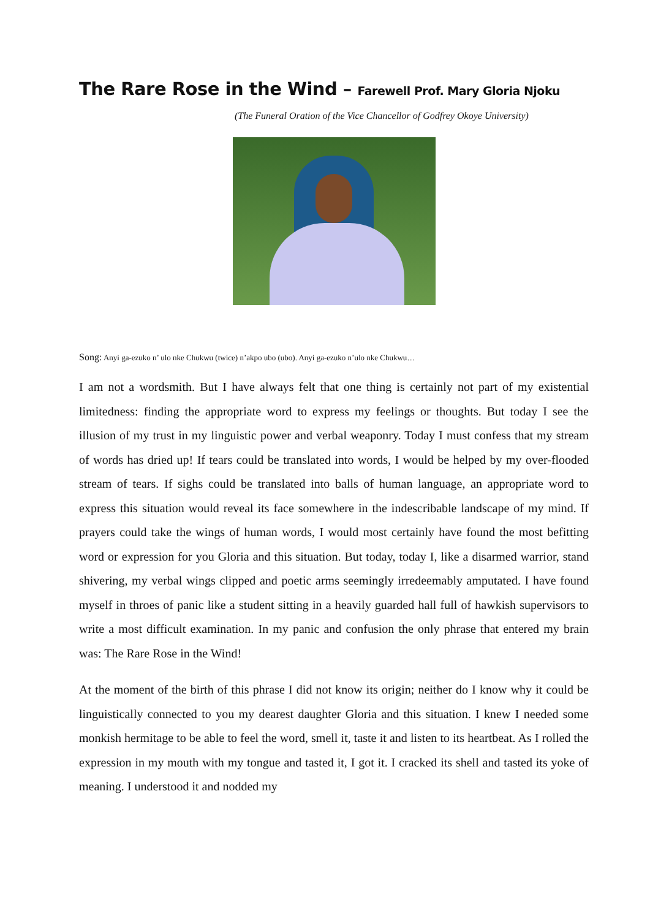The Rare Rose in the Wind – Farewell Prof. Mary Gloria Njoku
(The Funeral Oration of the Vice Chancellor of Godfrey Okoye University)
Song: Anyi ga-ezuko n’ ulo nke Chukwu (twice) n’akpo ubo (ubo). Anyi ga-ezuko n’ulo nke Chukwu…
I am not a wordsmith. But I have always felt that one thing is certainly not part of my existential limitedness: finding the appropriate word to express my feelings or thoughts. But today I see the illusion of my trust in my linguistic power and verbal weaponry. Today I must confess that my stream of words has dried up! If tears could be translated into words, I would be helped by my over-flooded stream of tears. If sighs could be translated into balls of human language, an appropriate word to express this situation would reveal its face somewhere in the indescribable landscape of my mind. If prayers could take the wings of human words, I would most certainly have found the most befitting word or expression for you Gloria and this situation. But today, today I, like a disarmed warrior, stand shivering, my verbal wings clipped and poetic arms seemingly irredeemably amputated. I have found myself in throes of panic like a student sitting in a heavily guarded hall full of hawkish supervisors to write a most difficult examination. In my panic and confusion the only phrase that entered my brain was: The Rare Rose in the Wind!
At the moment of the birth of this phrase I did not know its origin; neither do I know why it could be linguistically connected to you my dearest daughter Gloria and this situation. I knew I needed some monkish hermitage to be able to feel the word, smell it, taste it and listen to its heartbeat. As I rolled the expression in my mouth with my tongue and tasted it, I got it. I cracked its shell and tasted its yoke of meaning. I understood it and nodded my